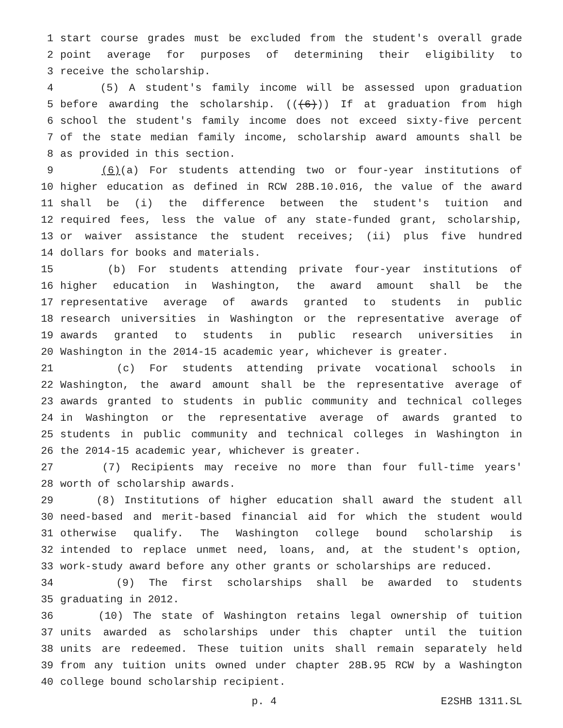1 start course grades must be excluded from the student's overall grade
2 point average for purposes of determining their eligibility to
3 receive the scholarship.
4 (5) A student's family income will be assessed upon graduation
5 before awarding the scholarship. (((6))) If at graduation from high
6 school the student's family income does not exceed sixty-five percent
7 of the state median family income, scholarship award amounts shall be
8 as provided in this section.
9 (6)(a) For students attending two or four-year institutions of
10 higher education as defined in RCW 28B.10.016, the value of the award
11 shall be (i) the difference between the student's tuition and
12 required fees, less the value of any state-funded grant, scholarship,
13 or waiver assistance the student receives; (ii) plus five hundred
14 dollars for books and materials.
15 (b) For students attending private four-year institutions of
16 higher education in Washington, the award amount shall be the
17 representative average of awards granted to students in public
18 research universities in Washington or the representative average of
19 awards granted to students in public research universities in
20 Washington in the 2014-15 academic year, whichever is greater.
21 (c) For students attending private vocational schools in
22 Washington, the award amount shall be the representative average of
23 awards granted to students in public community and technical colleges
24 in Washington or the representative average of awards granted to
25 students in public community and technical colleges in Washington in
26 the 2014-15 academic year, whichever is greater.
27 (7) Recipients may receive no more than four full-time years'
28 worth of scholarship awards.
29 (8) Institutions of higher education shall award the student all
30 need-based and merit-based financial aid for which the student would
31 otherwise qualify. The Washington college bound scholarship is
32 intended to replace unmet need, loans, and, at the student's option,
33 work-study award before any other grants or scholarships are reduced.
34 (9) The first scholarships shall be awarded to students
35 graduating in 2012.
36 (10) The state of Washington retains legal ownership of tuition
37 units awarded as scholarships under this chapter until the tuition
38 units are redeemed. These tuition units shall remain separately held
39 from any tuition units owned under chapter 28B.95 RCW by a Washington
40 college bound scholarship recipient.
p. 4 E2SHB 1311.SL